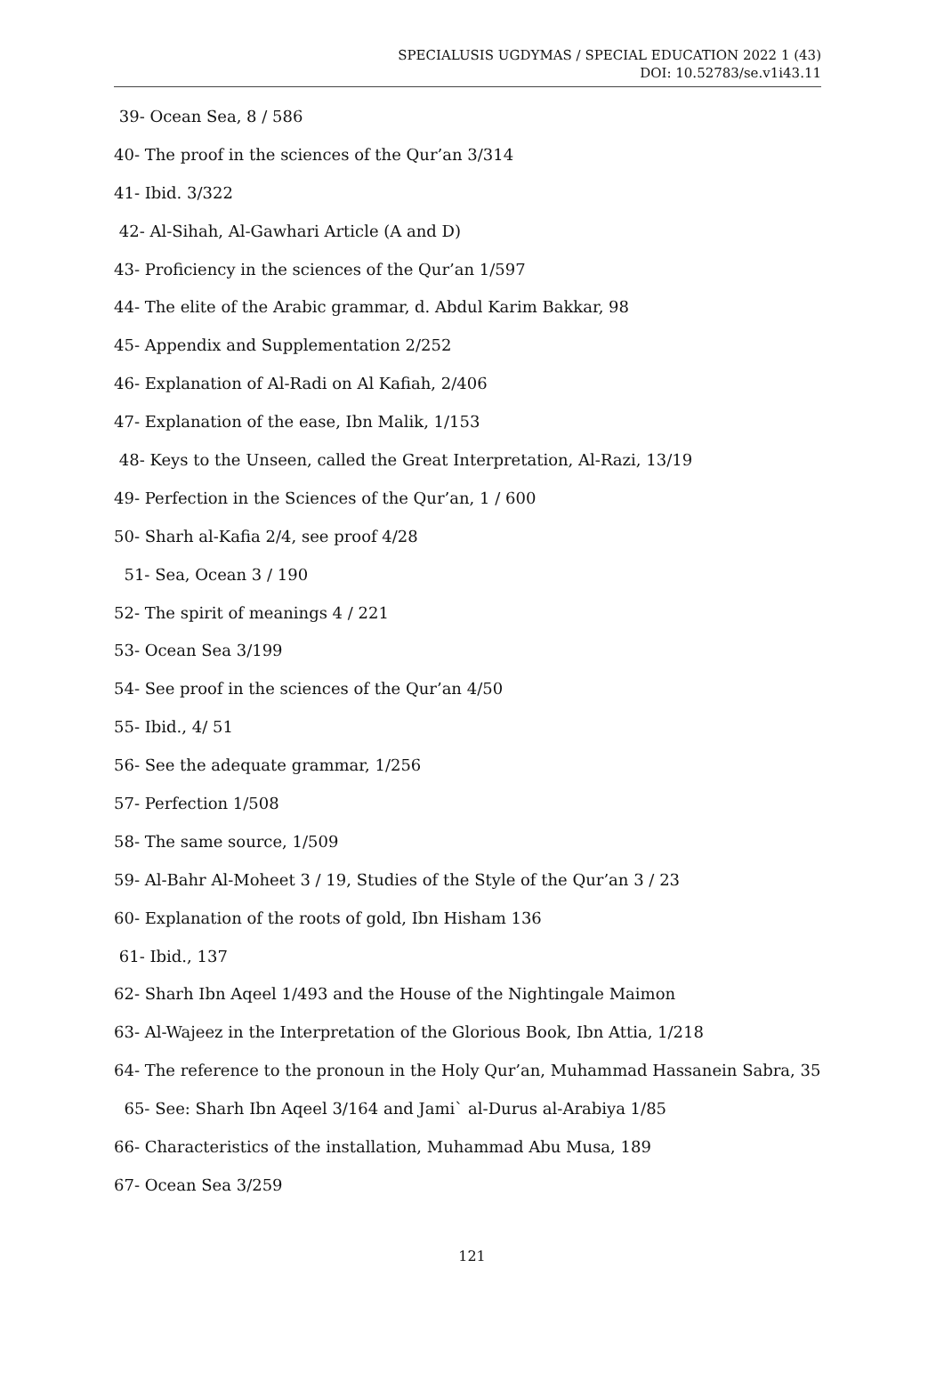SPECIALUSIS UGDYMAS / SPECIAL EDUCATION 2022 1 (43)
DOI: 10.52783/se.v1i43.11
39- Ocean Sea, 8 / 586
40- The proof in the sciences of the Qur’an 3/314
41- Ibid. 3/322
42- Al-Sihah, Al-Gawhari Article (A and D)
43- Proficiency in the sciences of the Qur’an 1/597
44- The elite of the Arabic grammar, d. Abdul Karim Bakkar, 98
45- Appendix and Supplementation 2/252
46- Explanation of Al-Radi on Al Kafiah, 2/406
47- Explanation of the ease, Ibn Malik, 1/153
48- Keys to the Unseen, called the Great Interpretation, Al-Razi, 13/19
49- Perfection in the Sciences of the Qur’an, 1 / 600
50- Sharh al-Kafia 2/4, see proof 4/28
51- Sea, Ocean 3 / 190
52- The spirit of meanings 4 / 221
53- Ocean Sea 3/199
54- See proof in the sciences of the Qur’an 4/50
55- Ibid., 4/ 51
56- See the adequate grammar, 1/256
57- Perfection 1/508
58- The same source, 1/509
59- Al-Bahr Al-Moheet 3 / 19, Studies of the Style of the Qur’an 3 / 23
60- Explanation of the roots of gold, Ibn Hisham 136
61- Ibid., 137
62- Sharh Ibn Aqeel 1/493 and the House of the Nightingale Maimon
63- Al-Wajeez in the Interpretation of the Glorious Book, Ibn Attia, 1/218
64- The reference to the pronoun in the Holy Qur’an, Muhammad Hassanein Sabra, 35
65- See: Sharh Ibn Aqeel 3/164 and Jami` al-Durus al-Arabiya 1/85
66- Characteristics of the installation, Muhammad Abu Musa, 189
67- Ocean Sea 3/259
121